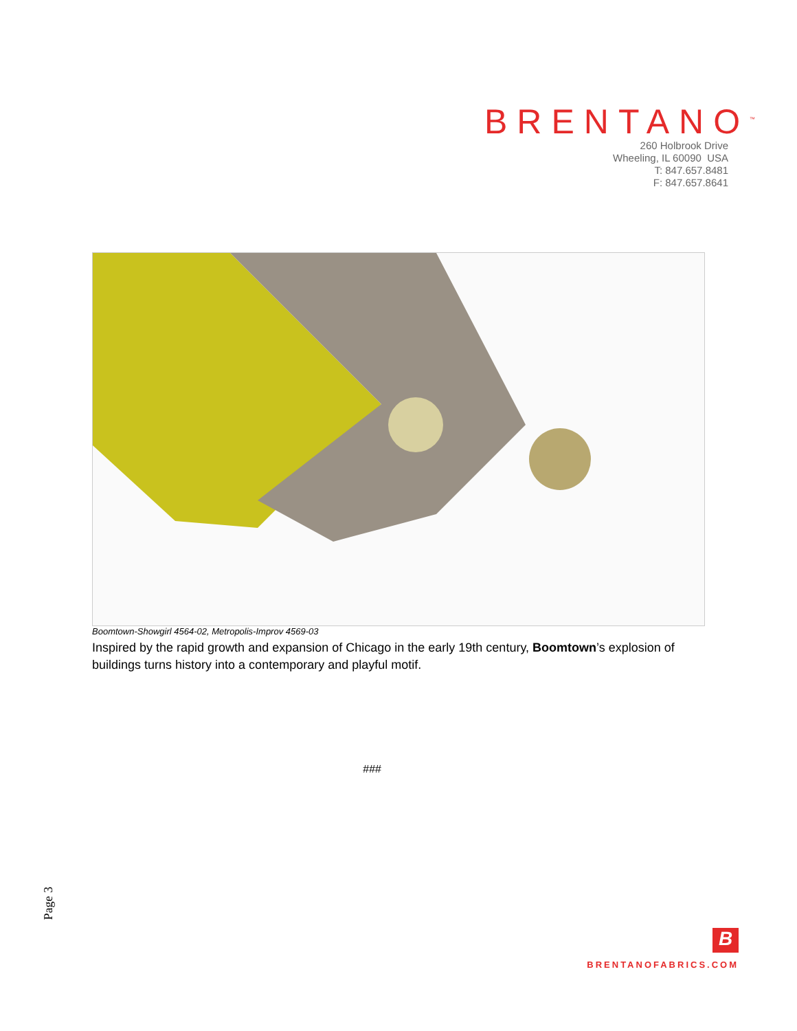BRENTANO<sup>™</sup>
260 Holbrook Drive
Wheeling, IL 60090 USA
T: 847.657.8481
F: 847.657.8641
Boomtown-Showgirl 4564-02, Metropolis-Improv 4569-03
Inspired by the rapid growth and expansion of Chicago in the early 19th century, Boomtown’s explosion of buildings turns history into a contemporary and playful motif.
###
Page 3
B
BRENTANOFABRICS.COM